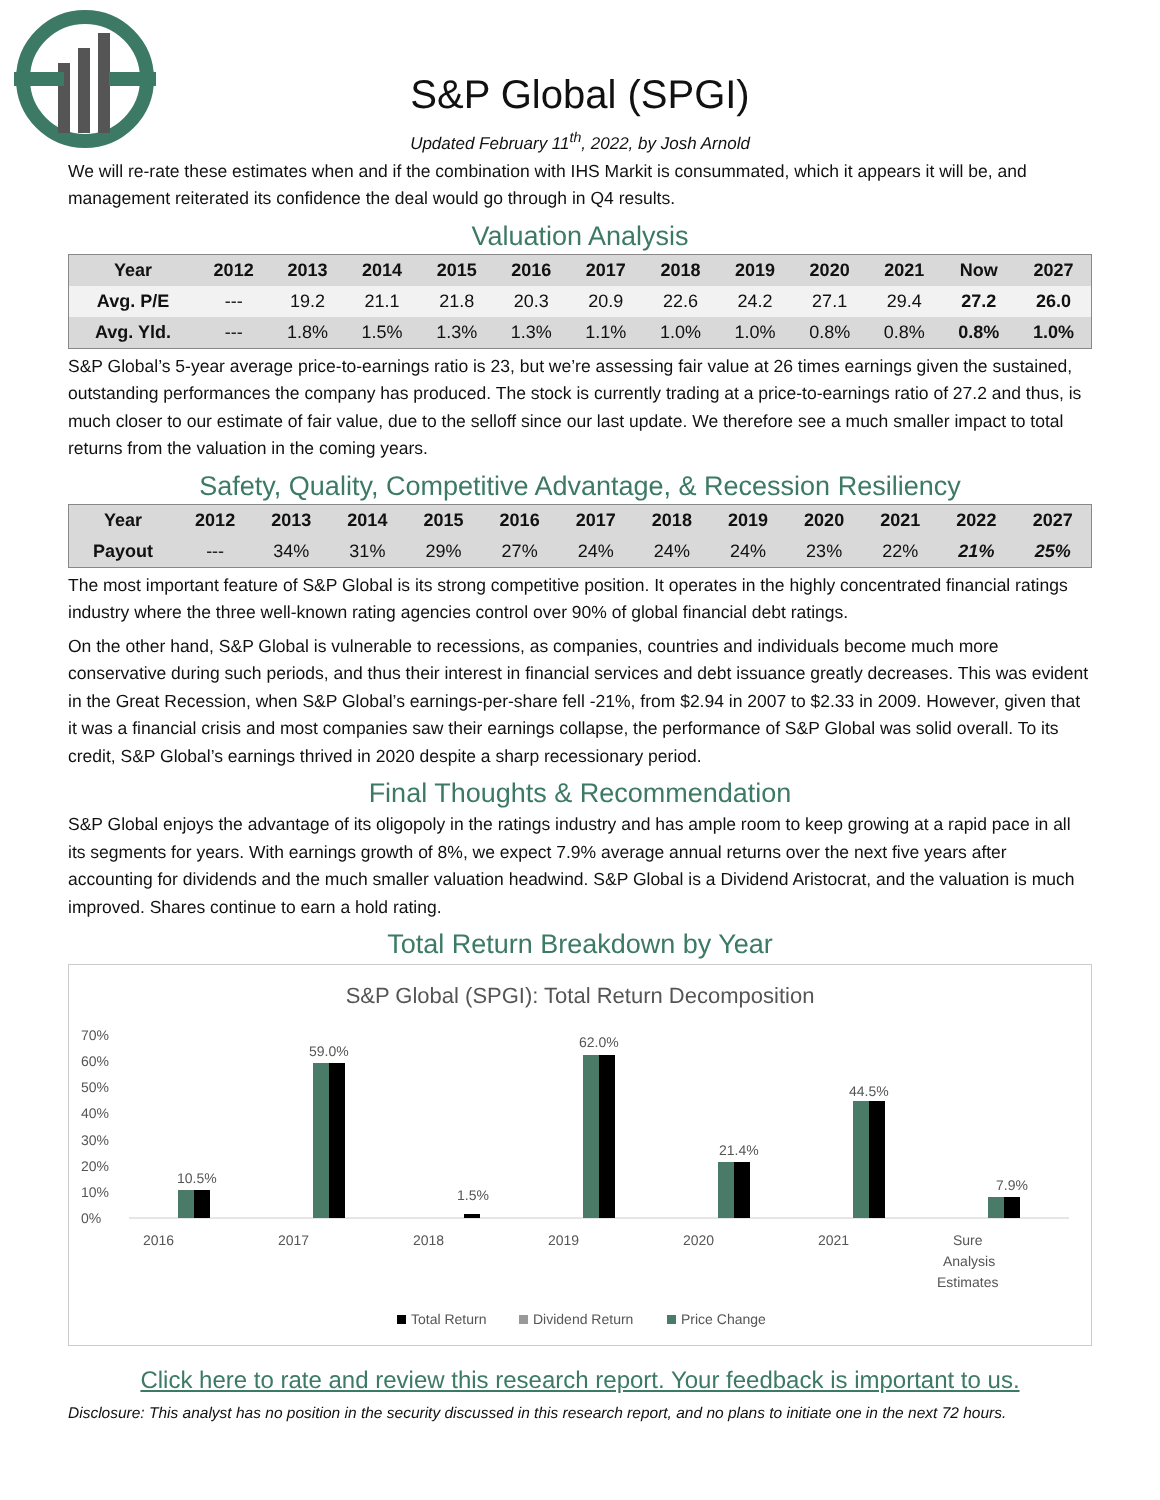S&P Global (SPGI)
Updated February 11<sup>th</sup>, 2022, by Josh Arnold
We will re-rate these estimates when and if the combination with IHS Markit is consummated, which it appears it will be, and management reiterated its confidence the deal would go through in Q4 results.
Valuation Analysis
| Year | 2012 | 2013 | 2014 | 2015 | 2016 | 2017 | 2018 | 2019 | 2020 | 2021 | Now | 2027 |
| Avg. P/E | --- | 19.2 | 21.1 | 21.8 | 20.3 | 20.9 | 22.6 | 24.2 | 27.1 | 29.4 | 27.2 | 26.0 |
| Avg. Yld. | --- | 1.8% | 1.5% | 1.3% | 1.3% | 1.1% | 1.0% | 1.0% | 0.8% | 0.8% | 0.8% | 1.0% |
S&P Global’s 5-year average price-to-earnings ratio is 23, but we’re assessing fair value at 26 times earnings given the sustained, outstanding performances the company has produced. The stock is currently trading at a price-to-earnings ratio of 27.2 and thus, is much closer to our estimate of fair value, due to the selloff since our last update. We therefore see a much smaller impact to total returns from the valuation in the coming years.
Safety, Quality, Competitive Advantage, & Recession Resiliency
| Year | 2012 | 2013 | 2014 | 2015 | 2016 | 2017 | 2018 | 2019 | 2020 | 2021 | 2022 | 2027 |
| Payout | --- | 34% | 31% | 29% | 27% | 24% | 24% | 24% | 23% | 22% | 21% | 25% |
The most important feature of S&P Global is its strong competitive position. It operates in the highly concentrated financial ratings industry where the three well-known rating agencies control over 90% of global financial debt ratings.
On the other hand, S&P Global is vulnerable to recessions, as companies, countries and individuals become much more conservative during such periods, and thus their interest in financial services and debt issuance greatly decreases. This was evident in the Great Recession, when S&P Global’s earnings-per-share fell -21%, from $2.94 in 2007 to $2.33 in 2009. However, given that it was a financial crisis and most companies saw their earnings collapse, the performance of S&P Global was solid overall. To its credit, S&P Global’s earnings thrived in 2020 despite a sharp recessionary period.
Final Thoughts & Recommendation
S&P Global enjoys the advantage of its oligopoly in the ratings industry and has ample room to keep growing at a rapid pace in all its segments for years. With earnings growth of 8%, we expect 7.9% average annual returns over the next five years after accounting for dividends and the much smaller valuation headwind. S&P Global is a Dividend Aristocrat, and the valuation is much improved. Shares continue to earn a hold rating.
Total Return Breakdown by Year
S&P Global (SPGI): Total Return Decomposition
70%
60%
50%
40%
30%
20%
10%
0%
10.5%
59.0%
1.5%
62.0%
21.4%
44.5%
7.9%
2016
2017
2018
2019
2020
2021
Sure
Analysis
Estimates
Total Return
Dividend Return
Price Change
Click here to rate and review this research report. Your feedback is important to us.
Disclosure: This analyst has no position in the security discussed in this research report, and no plans to initiate one in the next 72 hours.